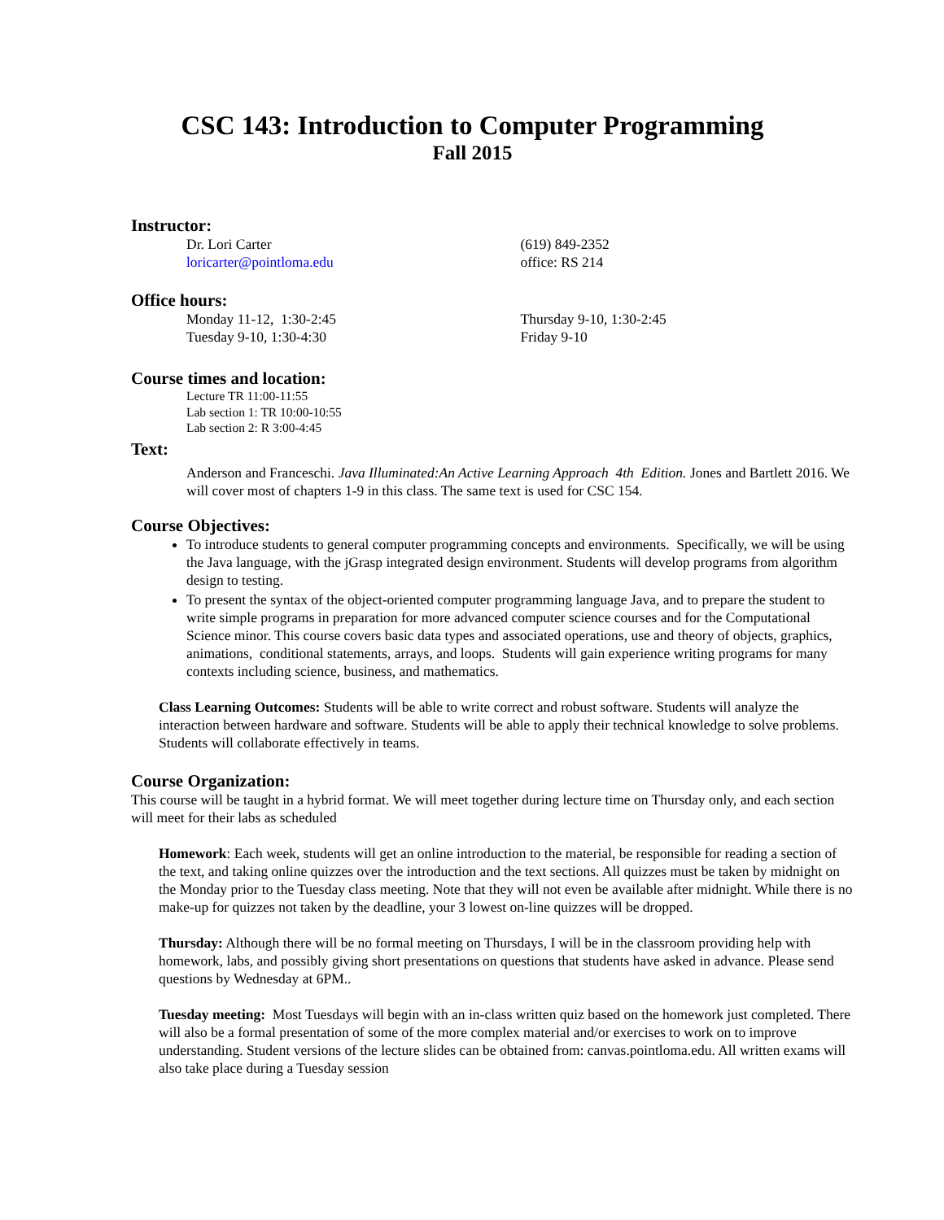CSC 143: Introduction to Computer Programming
Fall 2015
Instructor:
Dr. Lori Carter
loricarter@pointloma.edu
(619) 849-2352
office: RS 214
Office hours:
Monday 11-12, 1:30-2:45
Tuesday 9-10, 1:30-4:30
Thursday 9-10, 1:30-2:45
Friday 9-10
Course times and location:
Lecture TR 11:00-11:55
Lab section 1: TR 10:00-10:55
Lab section 2: R 3:00-4:45
Text:
Anderson and Franceschi. Java Illuminated:An Active Learning Approach 4th Edition. Jones and Bartlett 2016. We will cover most of chapters 1-9 in this class. The same text is used for CSC 154.
Course Objectives:
To introduce students to general computer programming concepts and environments. Specifically, we will be using the Java language, with the jGrasp integrated design environment. Students will develop programs from algorithm design to testing.
To present the syntax of the object-oriented computer programming language Java, and to prepare the student to write simple programs in preparation for more advanced computer science courses and for the Computational Science minor. This course covers basic data types and associated operations, use and theory of objects, graphics, animations, conditional statements, arrays, and loops. Students will gain experience writing programs for many contexts including science, business, and mathematics.
Class Learning Outcomes: Students will be able to write correct and robust software. Students will analyze the interaction between hardware and software. Students will be able to apply their technical knowledge to solve problems. Students will collaborate effectively in teams.
Course Organization:
This course will be taught in a hybrid format. We will meet together during lecture time on Thursday only, and each section will meet for their labs as scheduled
Homework: Each week, students will get an online introduction to the material, be responsible for reading a section of the text, and taking online quizzes over the introduction and the text sections. All quizzes must be taken by midnight on the Monday prior to the Tuesday class meeting. Note that they will not even be available after midnight. While there is no make-up for quizzes not taken by the deadline, your 3 lowest on-line quizzes will be dropped.
Thursday: Although there will be no formal meeting on Thursdays, I will be in the classroom providing help with homework, labs, and possibly giving short presentations on questions that students have asked in advance. Please send questions by Wednesday at 6PM..
Tuesday meeting: Most Tuesdays will begin with an in-class written quiz based on the homework just completed. There will also be a formal presentation of some of the more complex material and/or exercises to work on to improve understanding. Student versions of the lecture slides can be obtained from: canvas.pointloma.edu. All written exams will also take place during a Tuesday session